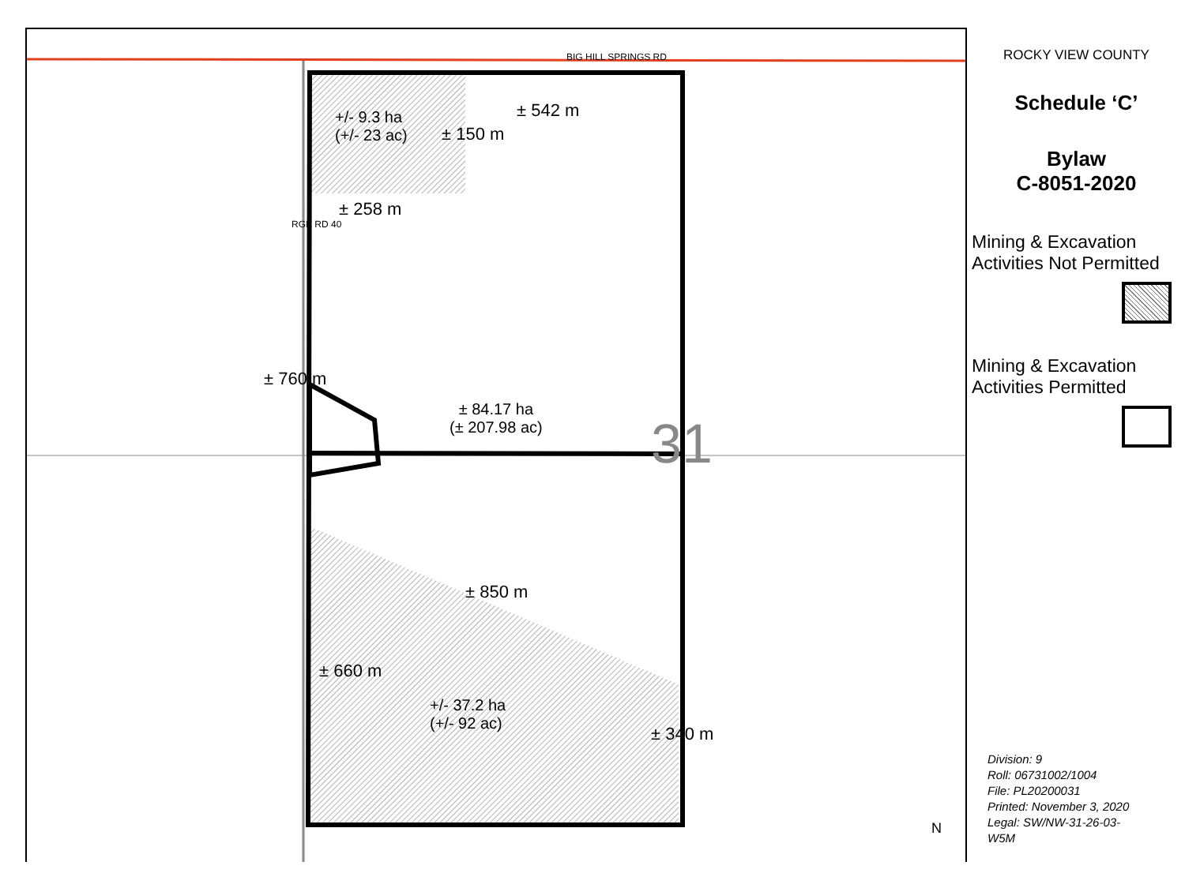BIG HILL SPRINGS RD
+/- 9.3 ha
(+/- 23 ac)
± 542 m
± 150 m
± 258 m
RGE RD 40
± 760 m
± 84.17 ha
(± 207.98 ac)
31
± 850 m
± 660 m
+/- 37.2 ha
(+/- 92 ac)
± 340 m
N
ROCKY VIEW COUNTY
Schedule ‘C’
Bylaw
C-8051-2020
Mining & Excavation
Activities Not Permitted
Mining & Excavation
Activities Permitted
Division: 9
Roll: 06731002/1004
File: PL20200031
Printed: November 3, 2020
Legal: SW/NW-31-26-03-
W5M